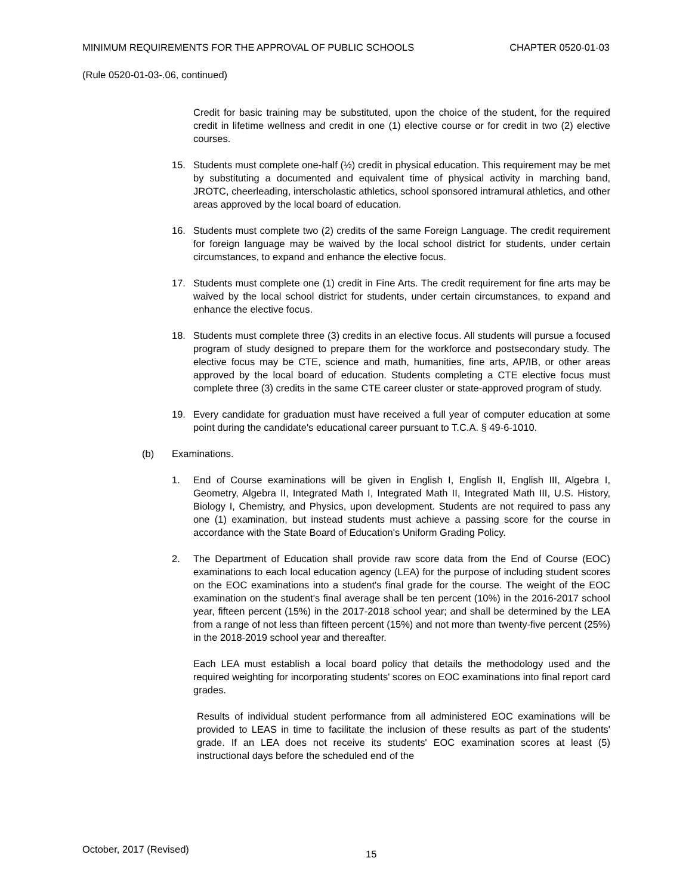MINIMUM REQUIREMENTS FOR THE APPROVAL OF PUBLIC SCHOOLS CHAPTER 0520-01-03
(Rule 0520-01-03-.06, continued)
Credit for basic training may be substituted, upon the choice of the student, for the required credit in lifetime wellness and credit in one (1) elective course or for credit in two (2) elective courses.
15. Students must complete one-half (½) credit in physical education. This requirement may be met by substituting a documented and equivalent time of physical activity in marching band, JROTC, cheerleading, interscholastic athletics, school sponsored intramural athletics, and other areas approved by the local board of education.
16. Students must complete two (2) credits of the same Foreign Language. The credit requirement for foreign language may be waived by the local school district for students, under certain circumstances, to expand and enhance the elective focus.
17. Students must complete one (1) credit in Fine Arts. The credit requirement for fine arts may be waived by the local school district for students, under certain circumstances, to expand and enhance the elective focus.
18. Students must complete three (3) credits in an elective focus. All students will pursue a focused program of study designed to prepare them for the workforce and postsecondary study. The elective focus may be CTE, science and math, humanities, fine arts, AP/IB, or other areas approved by the local board of education. Students completing a CTE elective focus must complete three (3) credits in the same CTE career cluster or state-approved program of study.
19. Every candidate for graduation must have received a full year of computer education at some point during the candidate's educational career pursuant to T.C.A. § 49-6-1010.
(b) Examinations.
1. End of Course examinations will be given in English I, English II, English III, Algebra I, Geometry, Algebra II, Integrated Math I, Integrated Math II, Integrated Math III, U.S. History, Biology I, Chemistry, and Physics, upon development. Students are not required to pass any one (1) examination, but instead students must achieve a passing score for the course in accordance with the State Board of Education's Uniform Grading Policy.
2. The Department of Education shall provide raw score data from the End of Course (EOC) examinations to each local education agency (LEA) for the purpose of including student scores on the EOC examinations into a student's final grade for the course. The weight of the EOC examination on the student's final average shall be ten percent (10%) in the 2016-2017 school year, fifteen percent (15%) in the 2017-2018 school year; and shall be determined by the LEA from a range of not less than fifteen percent (15%) and not more than twenty-five percent (25%) in the 2018-2019 school year and thereafter.
Each LEA must establish a local board policy that details the methodology used and the required weighting for incorporating students' scores on EOC examinations into final report card grades.
Results of individual student performance from all administered EOC examinations will be provided to LEAS in time to facilitate the inclusion of these results as part of the students' grade. If an LEA does not receive its students' EOC examination scores at least (5) instructional days before the scheduled end of the
October, 2017 (Revised) 15